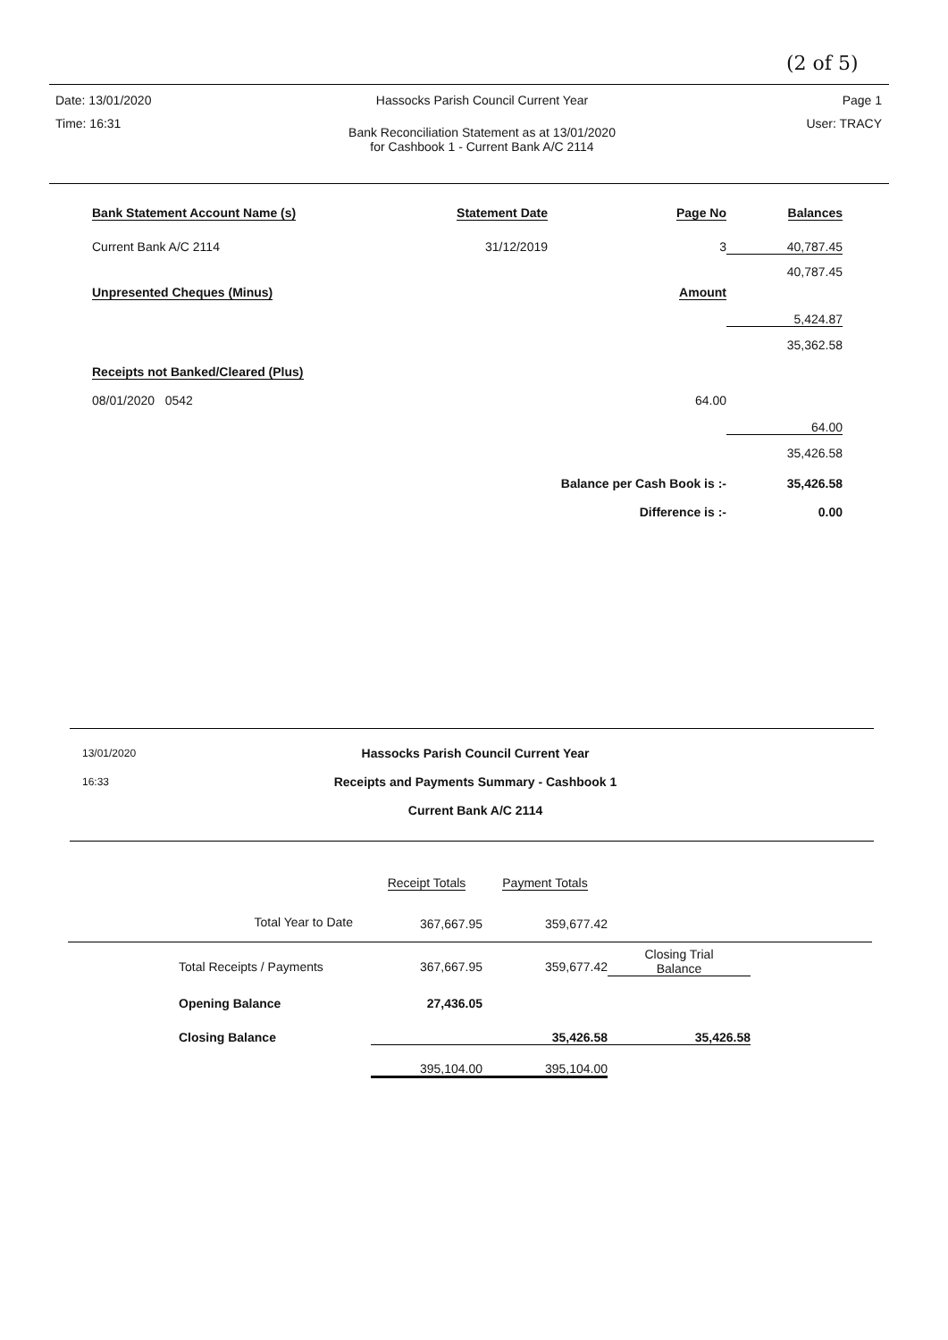(2 of 5)
| Date: 13/01/2020 | Hassocks Parish Council Current Year | Page 1 |
| Time: 16:31 | Bank Reconciliation Statement as at 13/01/2020 for Cashbook 1 - Current Bank A/C 2114 | User: TRACY |
| Bank Statement Account Name (s) | Statement Date | Page No | Balances |
| --- | --- | --- | --- |
| Current Bank A/C 2114 | 31/12/2019 | 3 | 40,787.45 |
| | | | 40,787.45 |
| Unpresented Cheques (Minus) | | Amount | |
| | | | 5,424.87 |
| | | | 35,362.58 |
| Receipts not Banked/Cleared (Plus) | | | |
| 08/01/2020 0542 | | 64.00 | |
| | | | 64.00 |
| | | | 35,426.58 |
| | Balance per Cash Book is :- | | 35,426.58 |
| | Difference is :- | | 0.00 |
| 13/01/2020 | Hassocks Parish Council Current Year | |
| 16:33 | Receipts and Payments Summary - Cashbook 1 | |
| | Current Bank A/C 2114 | |
| | Receipt Totals | Payment Totals | |
| Total Year to Date | 367,667.95 | 359,677.42 | |
| Total Receipts / Payments | 367,667.95 | 359,677.42 | Closing Trial Balance |
| Opening Balance | 27,436.05 | | |
| Closing Balance | | 35,426.58 | 35,426.58 |
| | 395,104.00 | 395,104.00 | |